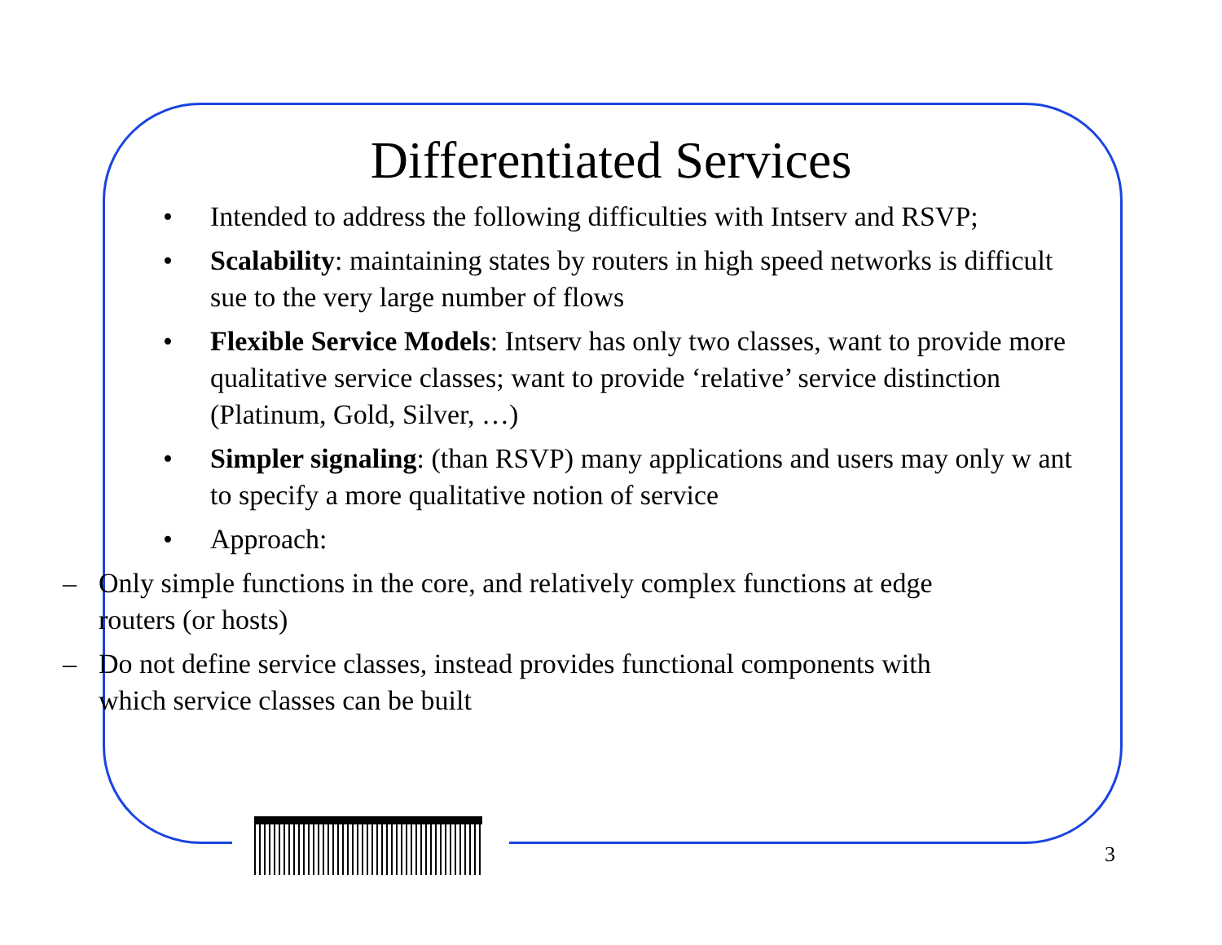Differentiated Services
• Intended to address the following difficulties with Intserv and RSVP;
• Scalability: maintaining states by routers in high speed networks is difficult sue to the very large number of flows
• Flexible Service Models: Intserv has only two classes, want to provide more qualitative service classes; want to provide ‘relative’ service distinction (Platinum, Gold, Silver, …)
• Simpler signaling: (than RSVP) many applications and users may only w ant to specify a more qualitative notion of service
• Approach:
– Only simple functions in the core, and relatively complex functions at edge routers (or hosts)
– Do not define service classes, instead provides functional components with which service classes can be built
3